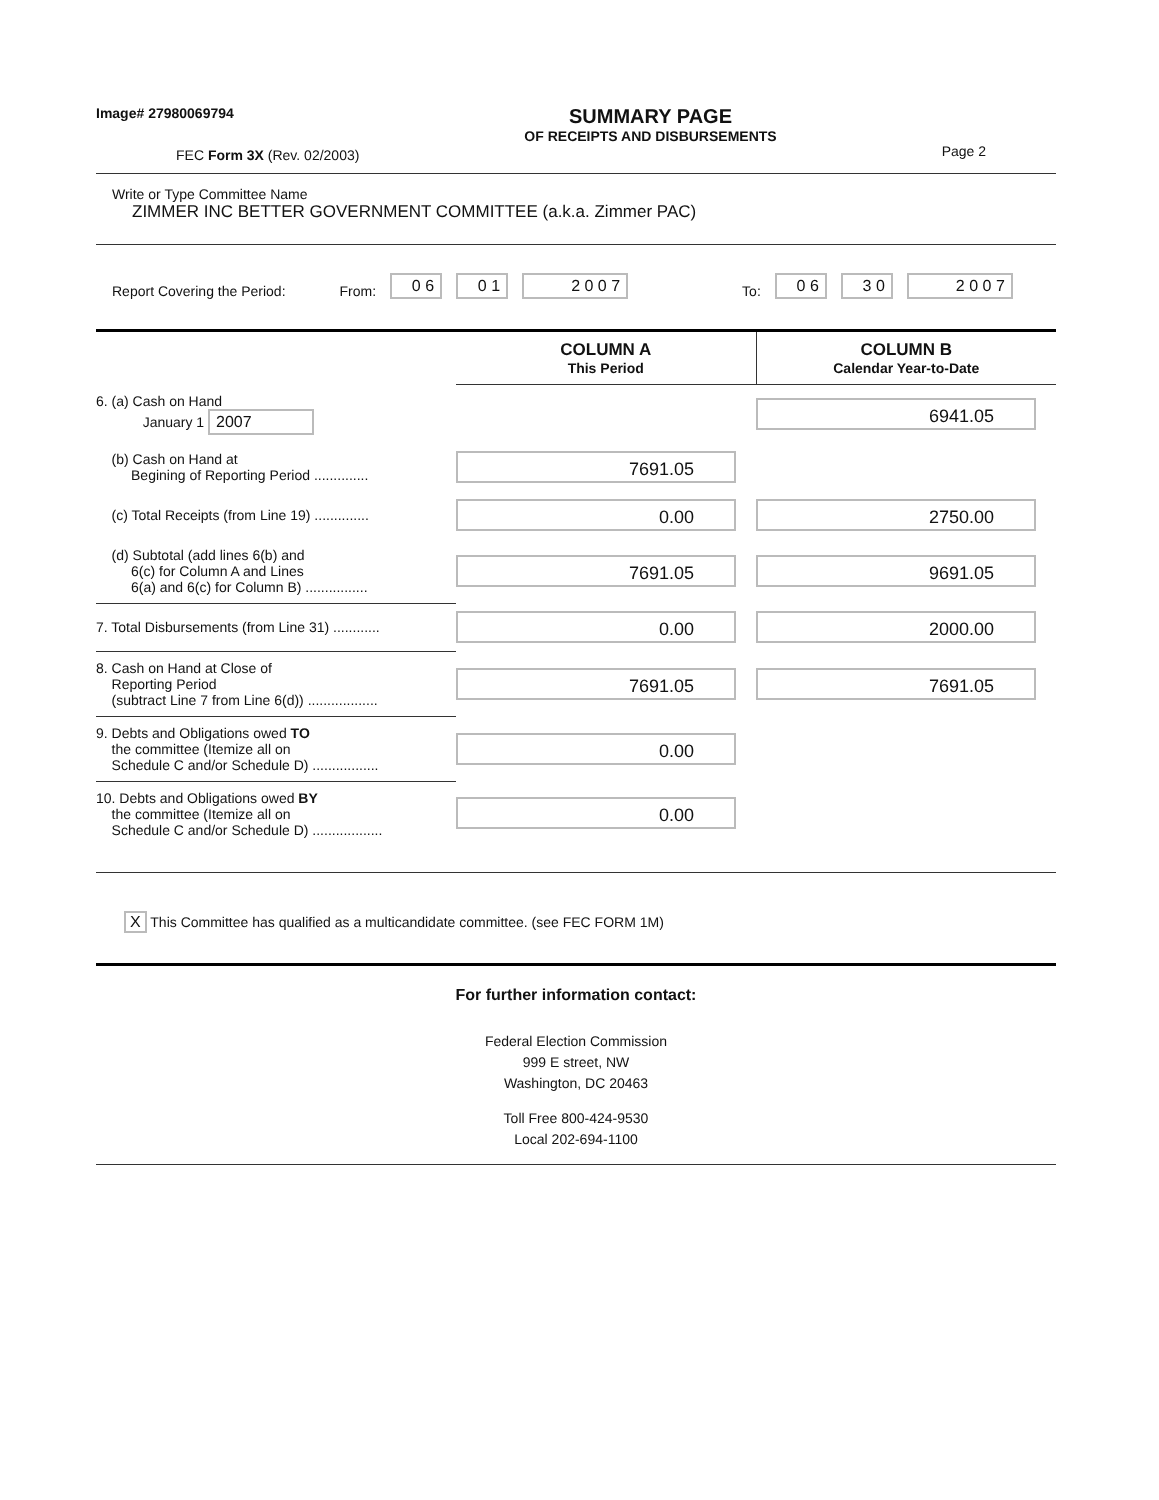Image# 27980069794
FEC Form 3X (Rev. 02/2003)
SUMMARY PAGE
OF RECEIPTS AND DISBURSEMENTS
Page 2
Write or Type Committee Name
ZIMMER INC BETTER GOVERNMENT COMMITTEE (a.k.a. Zimmer PAC)
Report Covering the Period: From: 0 6 0 1 2 0 0 7 To: 0 6 3 0 2 0 0 7
| | COLUMN A This Period | COLUMN B Calendar Year-to-Date |
| 6. (a) Cash on Hand January 1 2007 | | 6941.05 |
| (b) Cash on Hand at Begining of Reporting Period .............. | 7691.05 | |
| (c) Total Receipts (from Line 19) .............. | 0.00 | 2750.00 |
| (d) Subtotal (add lines 6(b) and 6(c) for Column A and Lines 6(a) and 6(c) for Column B) ................ | 7691.05 | 9691.05 |
| 7. Total Disbursements (from Line 31) ............ | 0.00 | 2000.00 |
| 8. Cash on Hand at Close of Reporting Period (subtract Line 7 from Line 6(d)) .................. | 7691.05 | 7691.05 |
| 9. Debts and Obligations owed TO the committee (Itemize all on Schedule C and/or Schedule D) ................. | 0.00 | |
| 10. Debts and Obligations owed BY the committee (Itemize all on Schedule C and/or Schedule D) .................. | 0.00 | |
X This Committee has qualified as a multicandidate committee. (see FEC FORM 1M)
For further information contact:
Federal Election Commission
999 E street, NW
Washington, DC 20463
Toll Free 800-424-9530
Local 202-694-1100